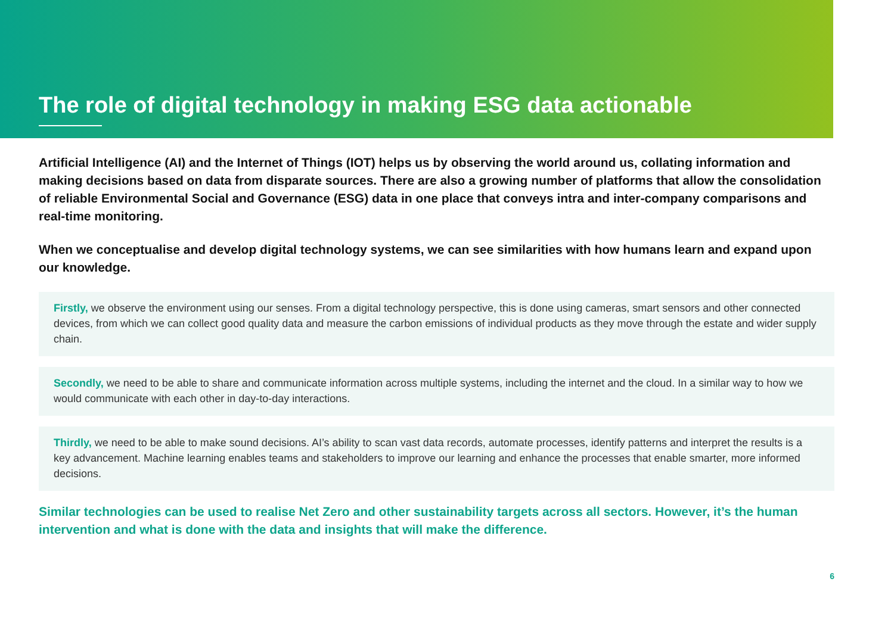The role of digital technology in making ESG data actionable
Artificial Intelligence (AI) and the Internet of Things (IOT) helps us by observing the world around us, collating information and making decisions based on data from disparate sources. There are also a growing number of platforms that allow the consolidation of reliable Environmental Social and Governance (ESG) data in one place that conveys intra and inter-company comparisons and real-time monitoring.
When we conceptualise and develop digital technology systems, we can see similarities with how humans learn and expand upon our knowledge.
Firstly, we observe the environment using our senses. From a digital technology perspective, this is done using cameras, smart sensors and other connected devices, from which we can collect good quality data and measure the carbon emissions of individual products as they move through the estate and wider supply chain.
Secondly, we need to be able to share and communicate information across multiple systems, including the internet and the cloud. In a similar way to how we would communicate with each other in day-to-day interactions.
Thirdly, we need to be able to make sound decisions. AI’s ability to scan vast data records, automate processes, identify patterns and interpret the results is a key advancement. Machine learning enables teams and stakeholders to improve our learning and enhance the processes that enable smarter, more informed decisions.
Similar technologies can be used to realise Net Zero and other sustainability targets across all sectors. However, it’s the human intervention and what is done with the data and insights that will make the difference.
6